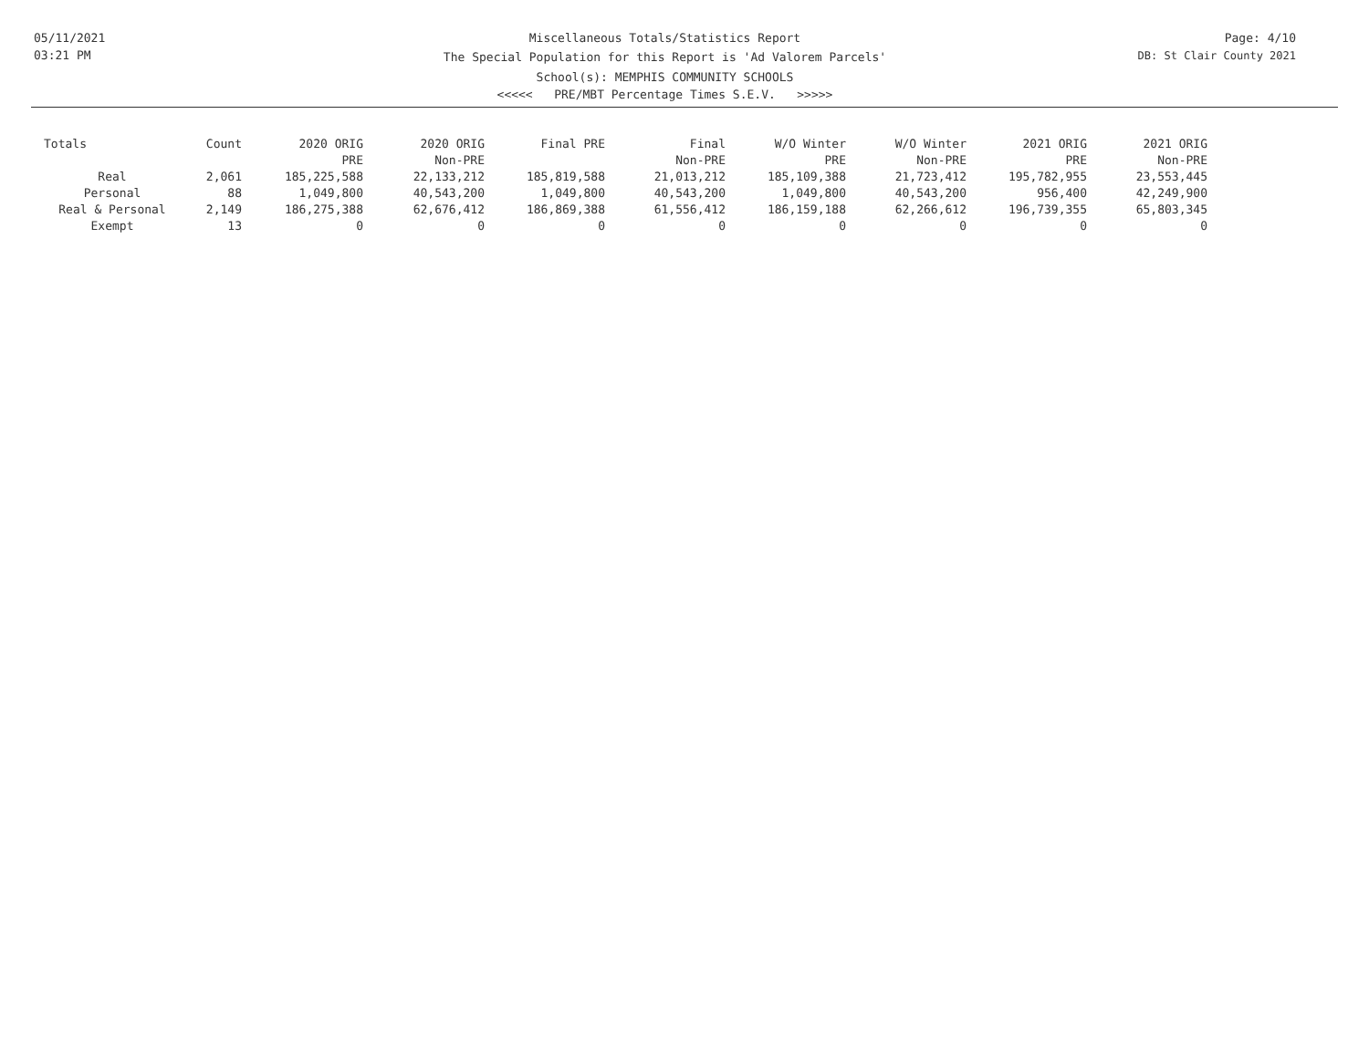05/11/2021
03:21 PM
Miscellaneous Totals/Statistics Report
The Special Population for this Report is 'Ad Valorem Parcels'
School(s): MEMPHIS COMMUNITY SCHOOLS
<<<<< PRE/MBT Percentage Times S.E.V. >>>>>
Page: 4/10
DB: St Clair County 2021
| Totals | Count | 2020 ORIG PRE | 2020 ORIG Non-PRE | Final PRE | Final Non-PRE | W/O Winter PRE | W/O Winter Non-PRE | 2021 ORIG PRE | 2021 ORIG Non-PRE |
| --- | --- | --- | --- | --- | --- | --- | --- | --- | --- |
| Real | 2,061 | 185,225,588 | 22,133,212 | 185,819,588 | 21,013,212 | 185,109,388 | 21,723,412 | 195,782,955 | 23,553,445 |
| Personal | 88 | 1,049,800 | 40,543,200 | 1,049,800 | 40,543,200 | 1,049,800 | 40,543,200 | 956,400 | 42,249,900 |
| Real & Personal | 2,149 | 186,275,388 | 62,676,412 | 186,869,388 | 61,556,412 | 186,159,188 | 62,266,612 | 196,739,355 | 65,803,345 |
| Exempt | 13 | 0 | 0 | 0 | 0 | 0 | 0 | 0 | 0 |